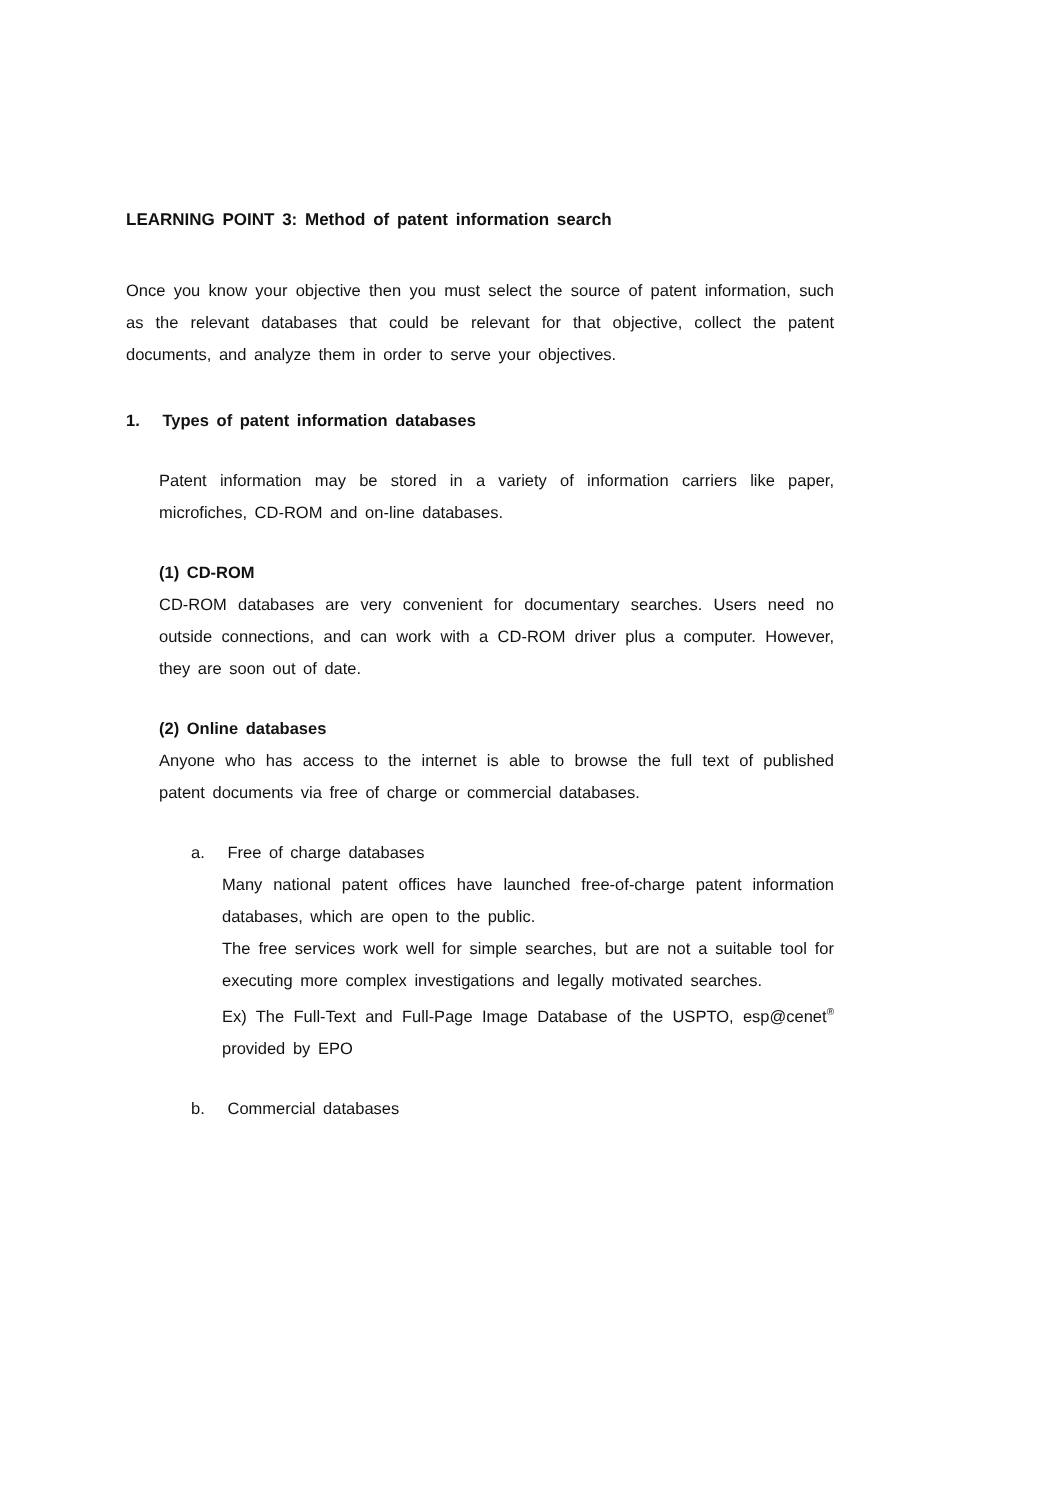LEARNING POINT 3: Method of patent information search
Once you know your objective then you must select the source of patent information, such as the relevant databases that could be relevant for that objective, collect the patent documents, and analyze them in order to serve your objectives.
1. Types of patent information databases
Patent information may be stored in a variety of information carriers like paper, microfiches, CD-ROM and on-line databases.
(1) CD-ROM
CD-ROM databases are very convenient for documentary searches. Users need no outside connections, and can work with a CD-ROM driver plus a computer. However, they are soon out of date.
(2) Online databases
Anyone who has access to the internet is able to browse the full text of published patent documents via free of charge or commercial databases.
a. Free of charge databases
Many national patent offices have launched free-of-charge patent information databases, which are open to the public.
The free services work well for simple searches, but are not a suitable tool for executing more complex investigations and legally motivated searches.
Ex) The Full-Text and Full-Page Image Database of the USPTO, esp@cenet<sup>®</sup> provided by EPO
b. Commercial databases